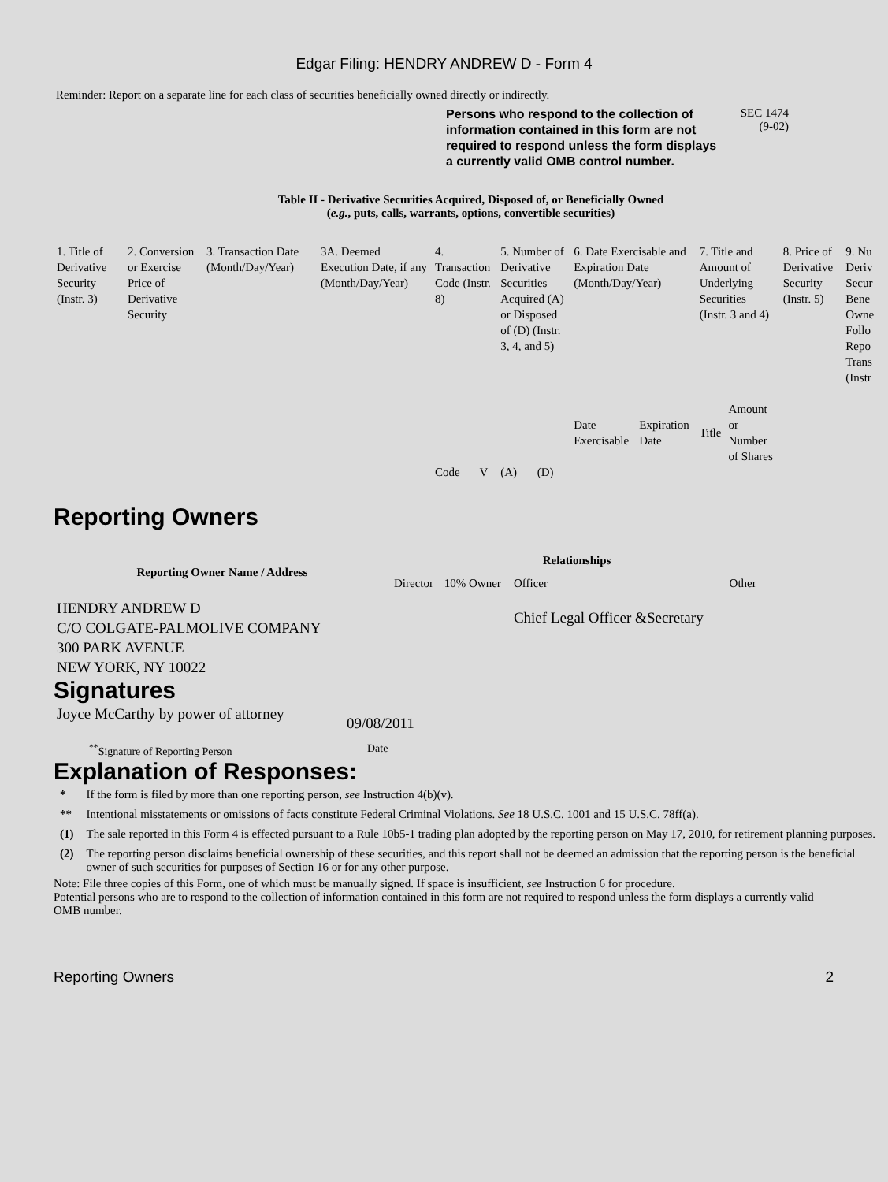Edgar Filing: HENDRY ANDREW D - Form 4
Reminder: Report on a separate line for each class of securities beneficially owned directly or indirectly.
Persons who respond to the collection of information contained in this form are not required to respond unless the form displays a currently valid OMB control number.
SEC 1474
(9-02)
Table II - Derivative Securities Acquired, Disposed of, or Beneficially Owned
(e.g., puts, calls, warrants, options, convertible securities)
| 1. Title of Derivative Security (Instr. 3) | 2. Conversion or Exercise Price of Derivative Security | 3. Transaction Date (Month/Day/Year) | 3A. Deemed Execution Date, if any (Month/Day/Year) | 4. Transaction Code (Instr. 8) | | 5. Number of Derivative Securities Acquired (A) or Disposed of (D) (Instr. 3, 4, and 5) | | 6. Date Exercisable and Expiration Date (Month/Day/Year) | | 7. Title and Amount of Underlying Securities (Instr. 3 and 4) | | 8. Price of Derivative Security (Instr. 5) | 9. Nu Deriv Secur Bene Owne Follo Repo Trans (Instr |
| | | | | Code | V | (A) | (D) | Date Exercisable | Expiration Date | Title | Amount or Number of Shares | | |
Reporting Owners
| Reporting Owner Name / Address | Relationships | | | |
| --- | --- | --- | --- | --- |
| | Director | 10% Owner | Officer | Other |
| HENDRY ANDREW D C/O COLGATE-PALMOLIVE COMPANY 300 PARK AVENUE NEW YORK, NY 10022 | | | Chief Legal Officer &Secretary | |
Signatures
| Joyce McCarthy by power of attorney | 09/08/2011 |
| <sup>**</sup> Signature of Reporting Person | Date |
Explanation of Responses:
| * | If the form is filed by more than one reporting person, see Instruction 4(b)(v). |
| ** | Intentional misstatements or omissions of facts constitute Federal Criminal Violations. See 18 U.S.C. 1001 and 15 U.S.C. 78ff(a). |
| (1) | The sale reported in this Form 4 is effected pursuant to a Rule 10b5-1 trading plan adopted by the reporting person on May 17, 2010, for retirement planning purposes. |
| (2) | The reporting person disclaims beneficial ownership of these securities, and this report shall not be deemed an admission that the reporting person is the beneficial owner of such securities for purposes of Section 16 or for any other purpose. |
Note: File three copies of this Form, one of which must be manually signed. If space is insufficient, see Instruction 6 for procedure.
Potential persons who are to respond to the collection of information contained in this form are not required to respond unless the form displays a currently valid OMB number.
Reporting Owners 2